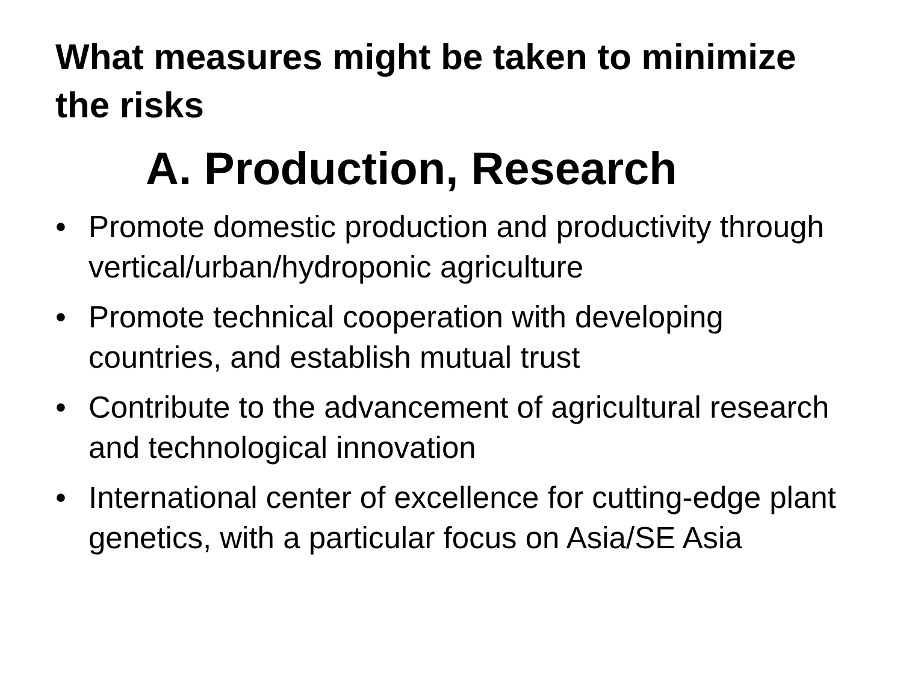What measures might be taken to minimize the risks
A. Production, Research
• Promote domestic production and productivity through vertical/urban/hydroponic agriculture
• Promote technical cooperation with developing countries, and establish mutual trust
• Contribute to the advancement of agricultural research and technological innovation
• International center of excellence for cutting-edge plant genetics, with a particular focus on Asia/SE Asia